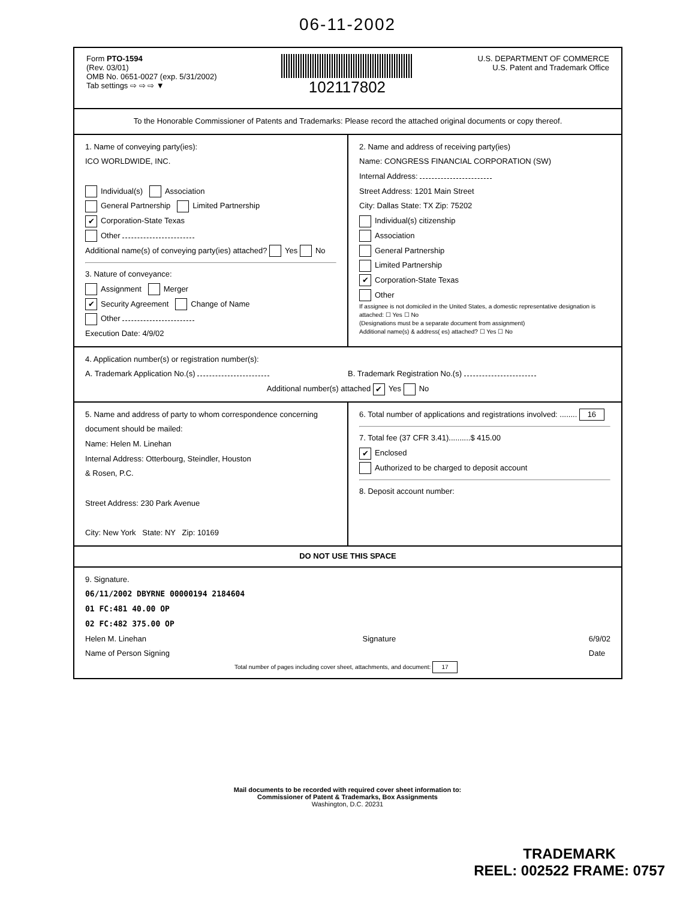06-11-2002
Form PTO-1594
(Rev. 03/01)
OMB No. 0651-0027 (exp. 5/31/2002)
Tab settings ⇨ ⇨ ⇨ ▼
102117802
U.S. DEPARTMENT OF COMMERCE
U.S. Patent and Trademark Office
To the Honorable Commissioner of Patents and Trademarks: Please record the attached original documents or copy thereof.
1. Name of conveying party(ies):
ICO WORLDWIDE, INC.
Individual(s) Association
General Partnership Limited Partnership
✔ Corporation-State Texas
Other
Additional name(s) of conveying party(ies) attached? Yes No
3. Nature of conveyance:
Assignment Merger
✔ Security Agreement Change of Name
Other
Execution Date: 4/9/02
2. Name and address of receiving party(ies)
Name: CONGRESS FINANCIAL CORPORATION (SW)
Internal Address:
Street Address: 1201 Main Street
City: Dallas State: TX Zip: 75202
Individual(s) citizenship
Association
General Partnership
Limited Partnership
✔ Corporation-State Texas
Other
If assignee is not domiciled in the United States, a domestic representative designation is attached: ☐ Yes ☐ No
(Designations must be a separate document from assignment)
Additional name(s) & address( es) attached? ☐ Yes ☐ No
4. Application number(s) or registration number(s):
A. Trademark Application No.(s)
B. Trademark Registration No.(s)
Additional number(s) attached ✔ Yes No
5. Name and address of party to whom correspondence concerning document should be mailed:
Name: Helen M. Linehan
Internal Address: Otterbourg, Steindler, Houston
& Rosen, P.C.
Street Address: 230 Park Avenue
City: New York State: NY Zip: 10169
6. Total number of applications and registrations involved: ........ 16
7. Total fee (37 CFR 3.41)..........$ 415.00
✔ Enclosed
Authorized to be charged to deposit account
8. Deposit account number:
DO NOT USE THIS SPACE
9. Signature.
06/11/2002 DBYRNE 00000194 2184604
01 FC:481 40.00 OP
02 FC:482 375.00 OP
Helen M. Linehan
Name of Person Signing Signature 6/9/02
Date
Total number of pages including cover sheet, attachments, and document: 17
Mail documents to be recorded with required cover sheet information to:
Commissioner of Patent & Trademarks, Box Assignments
Washington, D.C. 20231
TRADEMARK
REEL: 002522 FRAME: 0757